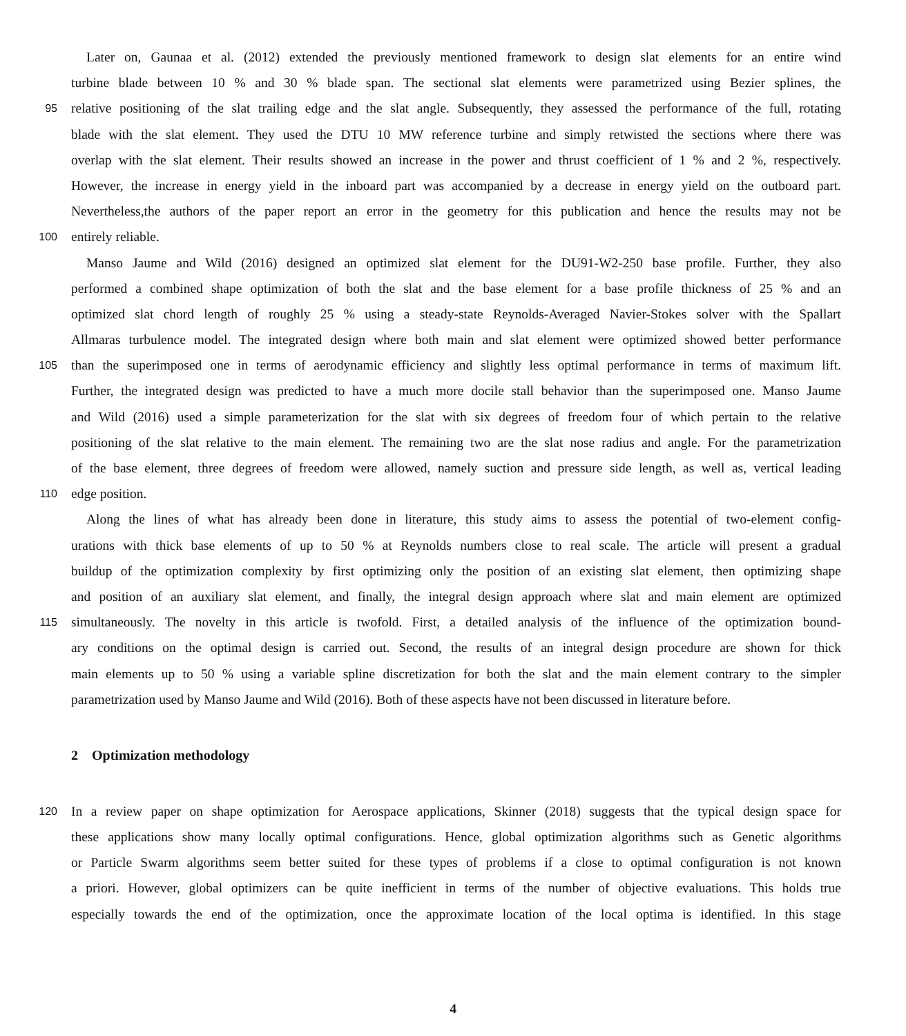Later on, Gaunaa et al. (2012) extended the previously mentioned framework to design slat elements for an entire wind
turbine blade between 10 % and 30 % blade span. The sectional slat elements were parametrized using Bezier splines, the
95 relative positioning of the slat trailing edge and the slat angle. Subsequently, they assessed the performance of the full, rotating
blade with the slat element. They used the DTU 10 MW reference turbine and simply retwisted the sections where there was
overlap with the slat element. Their results showed an increase in the power and thrust coefficient of 1 % and 2 %, respectively.
However, the increase in energy yield in the inboard part was accompanied by a decrease in energy yield on the outboard part.
Nevertheless,the authors of the paper report an error in the geometry for this publication and hence the results may not be
100 entirely reliable.
Manso Jaume and Wild (2016) designed an optimized slat element for the DU91-W2-250 base profile. Further, they also
performed a combined shape optimization of both the slat and the base element for a base profile thickness of 25 % and an
optimized slat chord length of roughly 25 % using a steady-state Reynolds-Averaged Navier-Stokes solver with the Spallart
Allmaras turbulence model. The integrated design where both main and slat element were optimized showed better performance
105 than the superimposed one in terms of aerodynamic efficiency and slightly less optimal performance in terms of maximum lift.
Further, the integrated design was predicted to have a much more docile stall behavior than the superimposed one. Manso Jaume
and Wild (2016) used a simple parameterization for the slat with six degrees of freedom four of which pertain to the relative
positioning of the slat relative to the main element. The remaining two are the slat nose radius and angle. For the parametrization
of the base element, three degrees of freedom were allowed, namely suction and pressure side length, as well as, vertical leading
110 edge position.
Along the lines of what has already been done in literature, this study aims to assess the potential of two-element config-
urations with thick base elements of up to 50 % at Reynolds numbers close to real scale. The article will present a gradual
buildup of the optimization complexity by first optimizing only the position of an existing slat element, then optimizing shape
and position of an auxiliary slat element, and finally, the integral design approach where slat and main element are optimized
115 simultaneously. The novelty in this article is twofold. First, a detailed analysis of the influence of the optimization bound-
ary conditions on the optimal design is carried out. Second, the results of an integral design procedure are shown for thick
main elements up to 50 % using a variable spline discretization for both the slat and the main element contrary to the simpler
parametrization used by Manso Jaume and Wild (2016). Both of these aspects have not been discussed in literature before.
2 Optimization methodology
120 In a review paper on shape optimization for Aerospace applications, Skinner (2018) suggests that the typical design space for
these applications show many locally optimal configurations. Hence, global optimization algorithms such as Genetic algorithms
or Particle Swarm algorithms seem better suited for these types of problems if a close to optimal configuration is not known
a priori. However, global optimizers can be quite inefficient in terms of the number of objective evaluations. This holds true
especially towards the end of the optimization, once the approximate location of the local optima is identified. In this stage
4